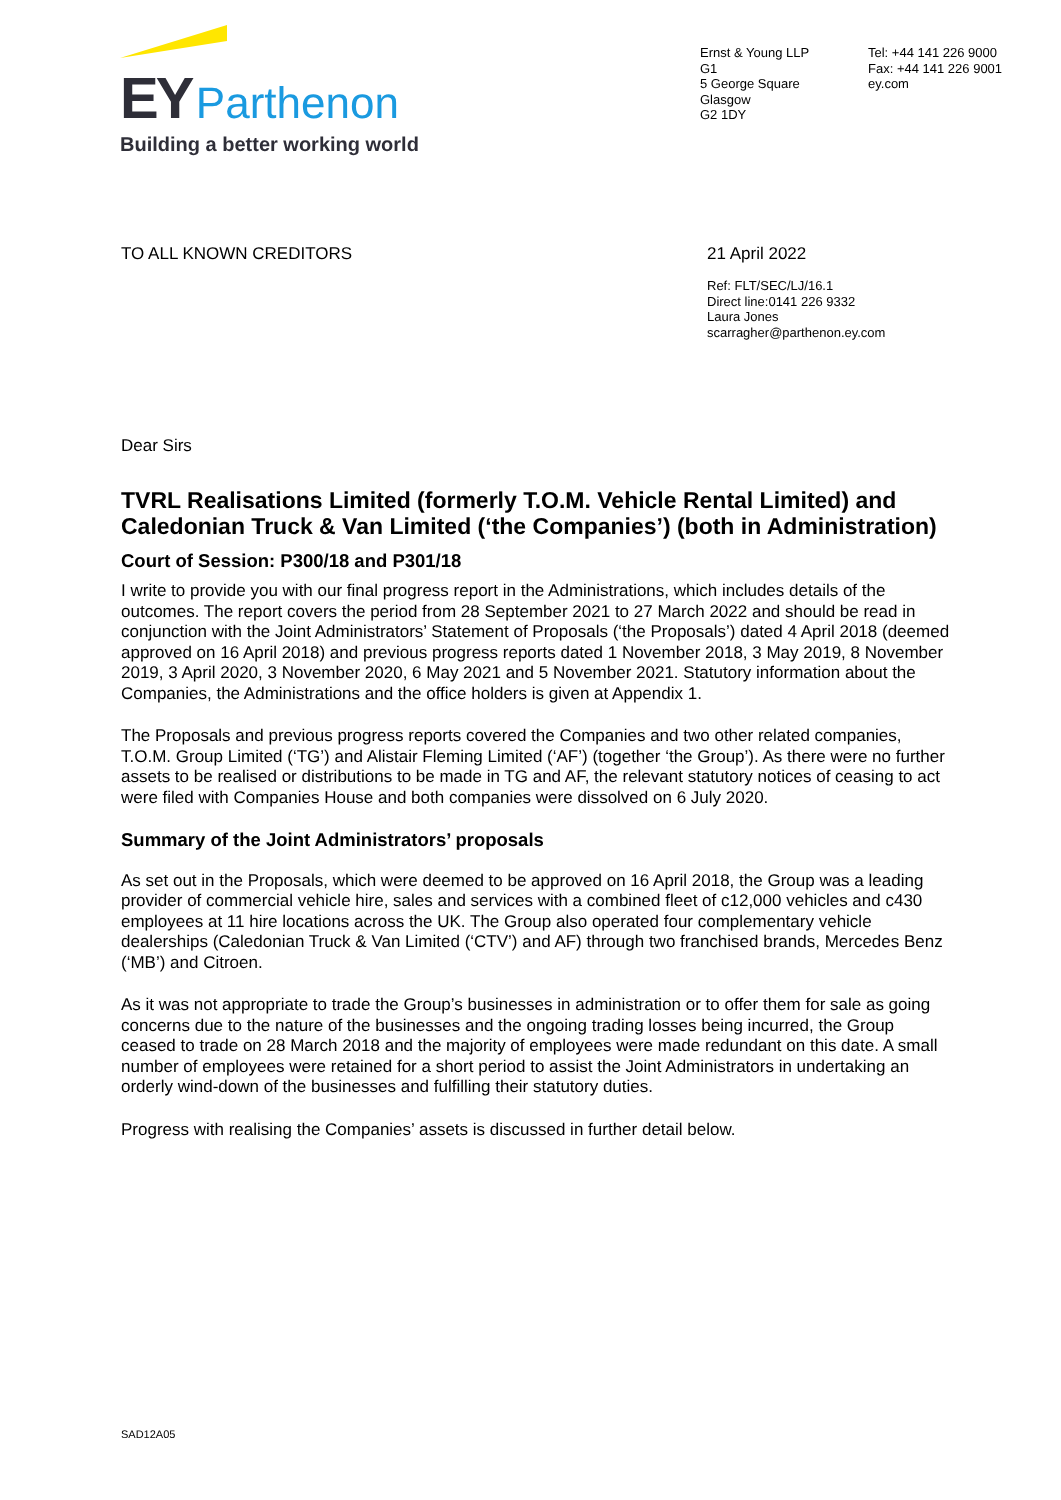EY Parthenon
Building a better working world
Ernst & Young LLP
G1
5 George Square
Glasgow
G2 1DY
Tel: +44 141 226 9000
Fax: +44 141 226 9001
ey.com
TO ALL KNOWN CREDITORS 21 April 2022
Ref: FLT/SEC/LJ/16.1
Direct line:0141 226 9332
Laura Jones
scarragher@parthenon.ey.com
Dear Sirs
TVRL Realisations Limited (formerly T.O.M. Vehicle Rental Limited) and Caledonian Truck & Van Limited (‘the Companies’) (both in Administration)
Court of Session: P300/18 and P301/18
I write to provide you with our final progress report in the Administrations, which includes details of the outcomes. The report covers the period from 28 September 2021 to 27 March 2022 and should be read in conjunction with the Joint Administrators’ Statement of Proposals (‘the Proposals’) dated 4 April 2018 (deemed approved on 16 April 2018) and previous progress reports dated 1 November 2018, 3 May 2019, 8 November 2019, 3 April 2020, 3 November 2020, 6 May 2021 and 5 November 2021. Statutory information about the Companies, the Administrations and the office holders is given at Appendix 1.
The Proposals and previous progress reports covered the Companies and two other related companies, T.O.M. Group Limited (‘TG’) and Alistair Fleming Limited (‘AF’) (together ‘the Group’). As there were no further assets to be realised or distributions to be made in TG and AF, the relevant statutory notices of ceasing to act were filed with Companies House and both companies were dissolved on 6 July 2020.
Summary of the Joint Administrators’ proposals
As set out in the Proposals, which were deemed to be approved on 16 April 2018, the Group was a leading provider of commercial vehicle hire, sales and services with a combined fleet of c12,000 vehicles and c430 employees at 11 hire locations across the UK. The Group also operated four complementary vehicle dealerships (Caledonian Truck & Van Limited (‘CTV’) and AF) through two franchised brands, Mercedes Benz (‘MB’) and Citroen.
As it was not appropriate to trade the Group’s businesses in administration or to offer them for sale as going concerns due to the nature of the businesses and the ongoing trading losses being incurred, the Group ceased to trade on 28 March 2018 and the majority of employees were made redundant on this date. A small number of employees were retained for a short period to assist the Joint Administrators in undertaking an orderly wind-down of the businesses and fulfilling their statutory duties.
Progress with realising the Companies’ assets is discussed in further detail below.
SAD12A05